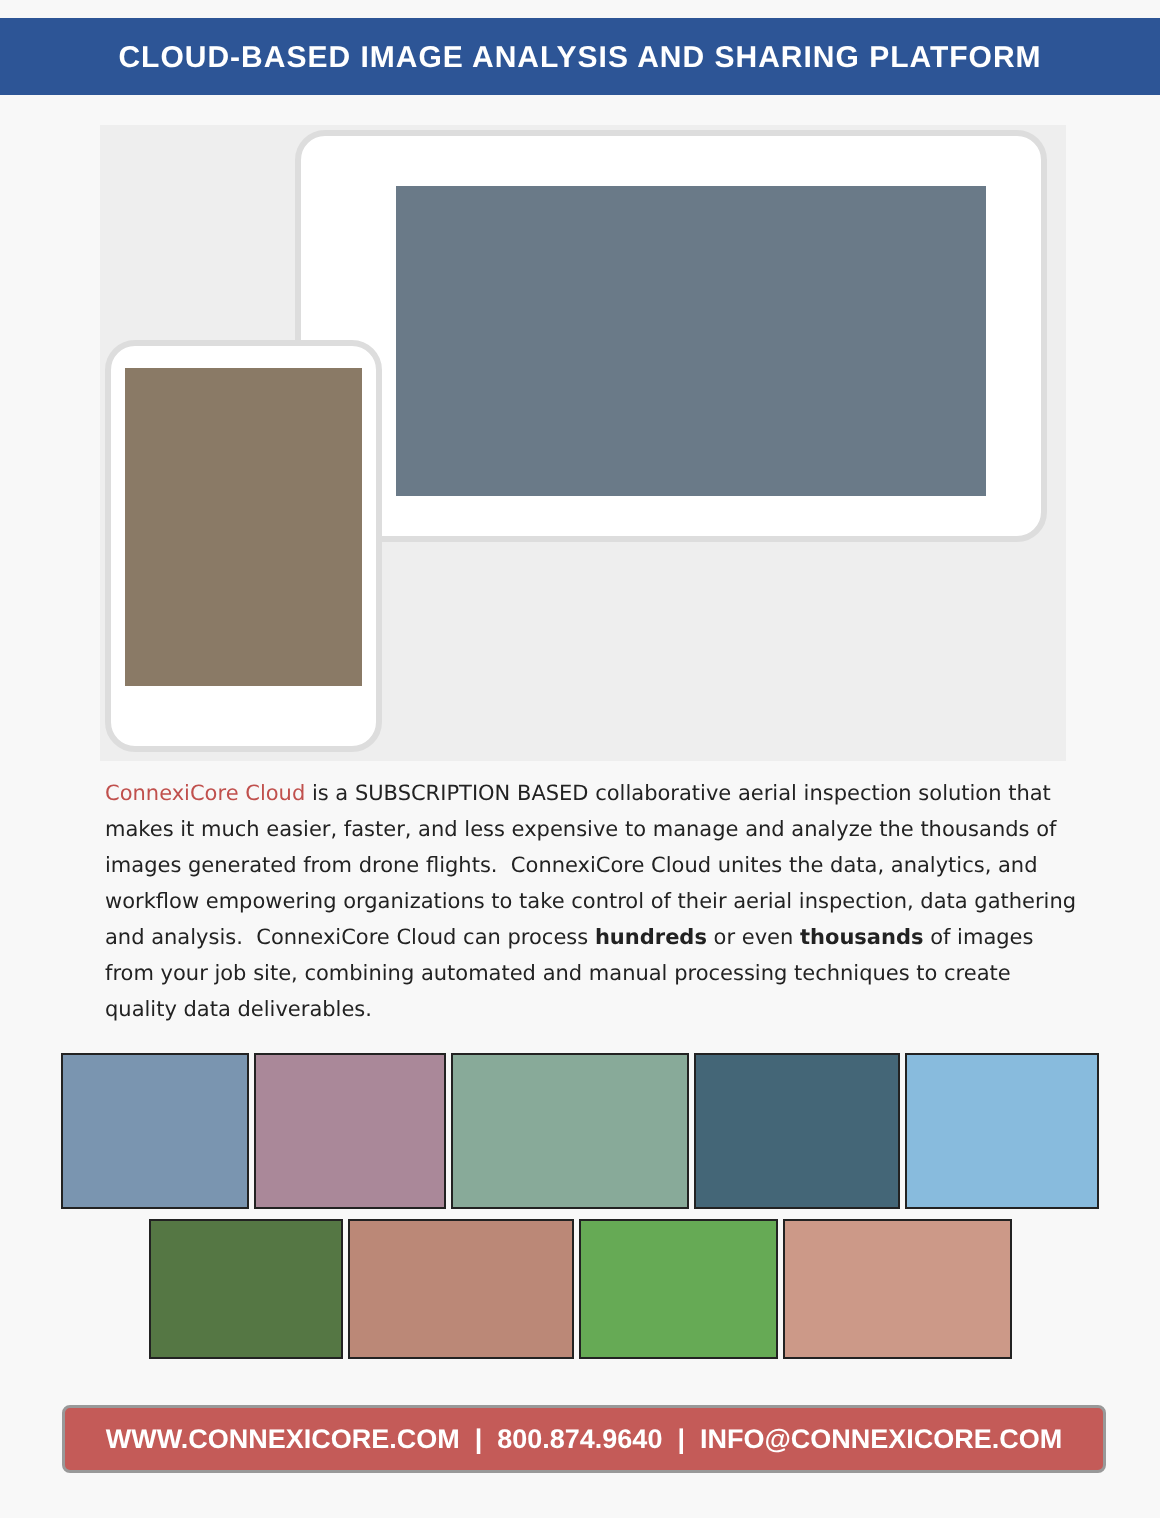CLOUD-BASED IMAGE ANALYSIS AND SHARING PLATFORM
ConnexiCore Cloud is a SUBSCRIPTION BASED collaborative aerial inspection solution that makes it much easier, faster, and less expensive to manage and analyze the thousands of images generated from drone flights. ConnexiCore Cloud unites the data, analytics, and workflow empowering organizations to take control of their aerial inspection, data gathering and analysis. ConnexiCore Cloud can process hundreds or even thousands of images from your job site, combining automated and manual processing techniques to create quality data deliverables.
WWW.CONNEXICORE.COM | 800.874.9640 | INFO@CONNEXICORE.COM